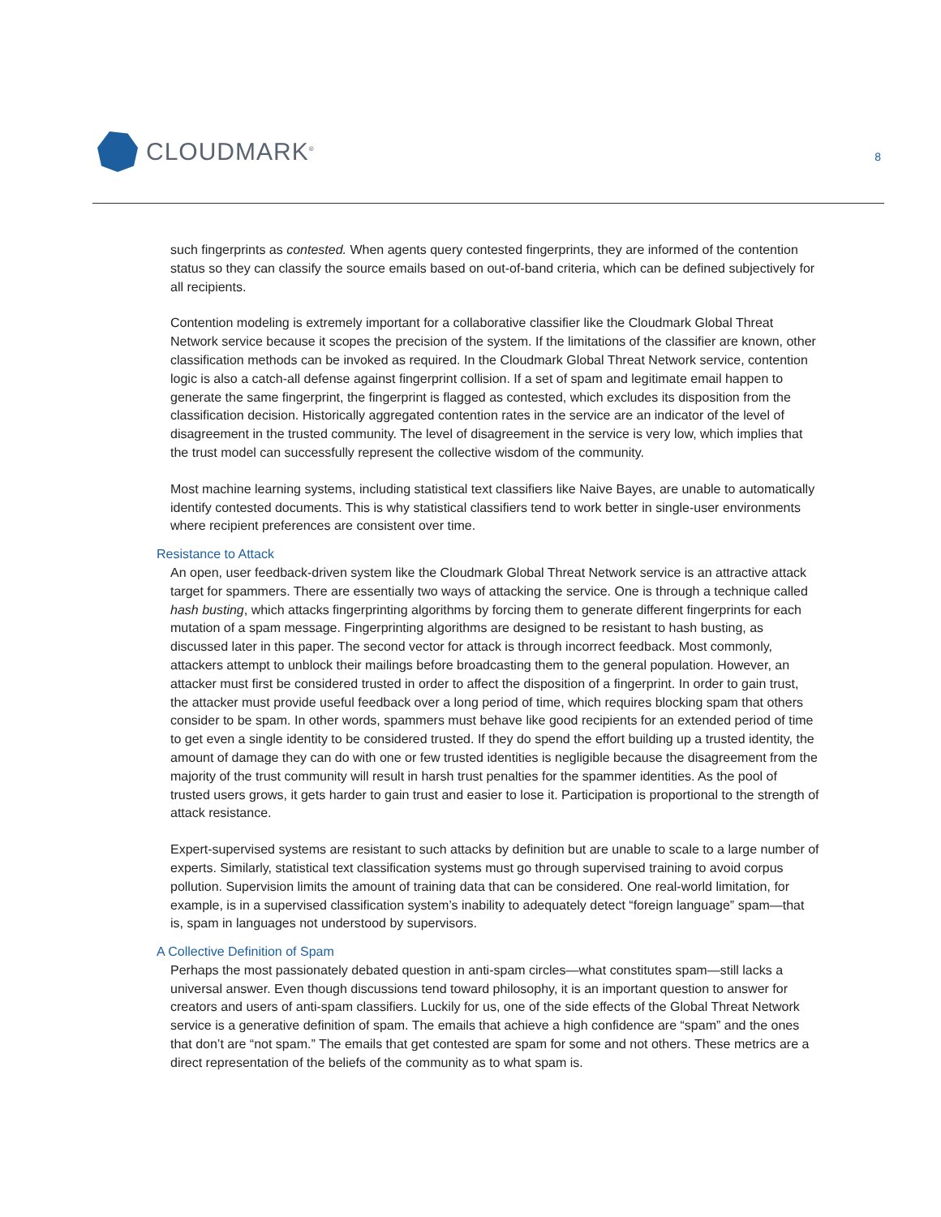CLOUDMARK<sup>®</sup>
8
such fingerprints as contested. When agents query contested fingerprints, they are informed of the contention status so they can classify the source emails based on out-of-band criteria, which can be defined subjectively for all recipients.
Contention modeling is extremely important for a collaborative classifier like the Cloudmark Global Threat Network service because it scopes the precision of the system. If the limitations of the classifier are known, other classification methods can be invoked as required. In the Cloudmark Global Threat Network service, contention logic is also a catch-all defense against fingerprint collision. If a set of spam and legitimate email happen to generate the same fingerprint, the fingerprint is flagged as contested, which excludes its disposition from the classification decision. Historically aggregated contention rates in the service are an indicator of the level of disagreement in the trusted community. The level of disagreement in the service is very low, which implies that the trust model can successfully represent the collective wisdom of the community.
Most machine learning systems, including statistical text classifiers like Naive Bayes, are unable to automatically identify contested documents. This is why statistical classifiers tend to work better in single-user environments where recipient preferences are consistent over time.
Resistance to Attack
An open, user feedback-driven system like the Cloudmark Global Threat Network service is an attractive attack target for spammers. There are essentially two ways of attacking the service. One is through a technique called hash busting, which attacks fingerprinting algorithms by forcing them to generate different fingerprints for each mutation of a spam message. Fingerprinting algorithms are designed to be resistant to hash busting, as discussed later in this paper. The second vector for attack is through incorrect feedback. Most commonly, attackers attempt to unblock their mailings before broadcasting them to the general population. However, an attacker must first be considered trusted in order to affect the disposition of a fingerprint. In order to gain trust, the attacker must provide useful feedback over a long period of time, which requires blocking spam that others consider to be spam. In other words, spammers must behave like good recipients for an extended period of time to get even a single identity to be considered trusted. If they do spend the effort building up a trusted identity, the amount of damage they can do with one or few trusted identities is negligible because the disagreement from the majority of the trust community will result in harsh trust penalties for the spammer identities. As the pool of trusted users grows, it gets harder to gain trust and easier to lose it. Participation is proportional to the strength of attack resistance.
Expert-supervised systems are resistant to such attacks by definition but are unable to scale to a large number of experts. Similarly, statistical text classification systems must go through supervised training to avoid corpus pollution. Supervision limits the amount of training data that can be considered. One real-world limitation, for example, is in a supervised classification system’s inability to adequately detect “foreign language” spam—that is, spam in languages not understood by supervisors.
A Collective Definition of Spam
Perhaps the most passionately debated question in anti-spam circles—what constitutes spam—still lacks a universal answer. Even though discussions tend toward philosophy, it is an important question to answer for creators and users of anti-spam classifiers. Luckily for us, one of the side effects of the Global Threat Network service is a generative definition of spam. The emails that achieve a high confidence are “spam” and the ones that don’t are “not spam.” The emails that get contested are spam for some and not others. These metrics are a direct representation of the beliefs of the community as to what spam is.